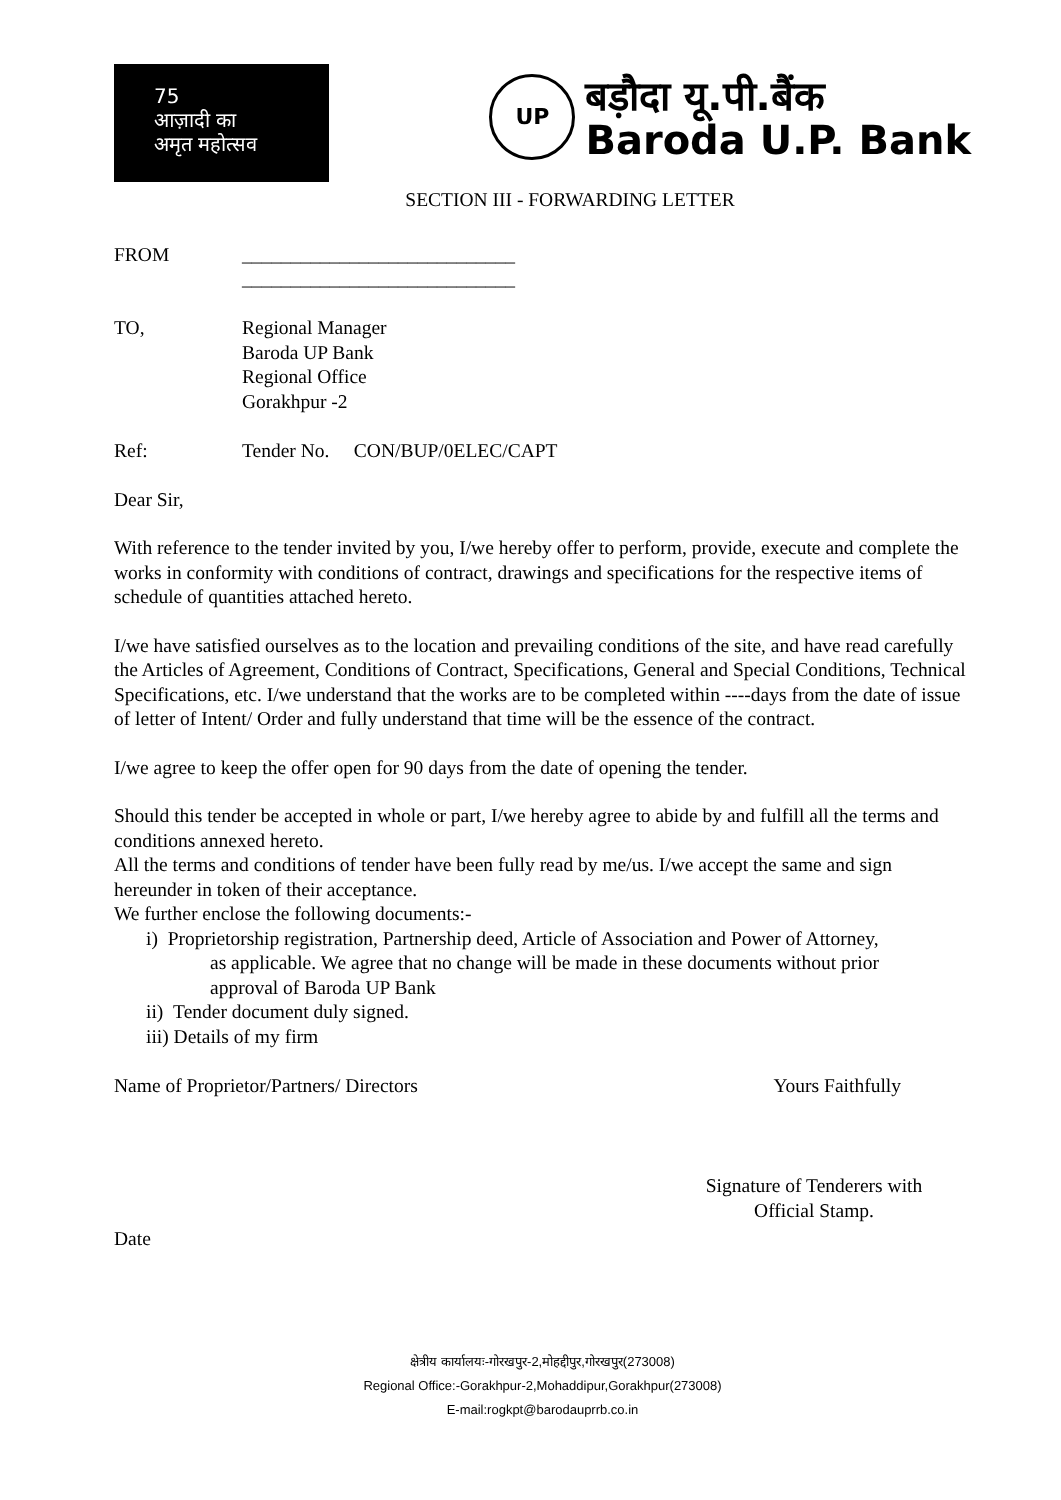75
आज़ादी का
अमृत महोत्सव
UP
बड़ौदा यू.पी.बैंक
Baroda U.P. Bank
SECTION III - FORWARDING LETTER
FROM ____________________________
____________________________
TO, Regional Manager
Baroda UP Bank
Regional Office
Gorakhpur -2
Ref: Tender No. CON/BUP/0ELEC/CAPT
Dear Sir,
With reference to the tender invited by you, I/we hereby offer to perform, provide, execute and complete the works in conformity with conditions of contract, drawings and specifications for the respective items of schedule of quantities attached hereto.
I/we have satisfied ourselves as to the location and prevailing conditions of the site, and have read carefully the Articles of Agreement, Conditions of Contract, Specifications, General and Special Conditions, Technical Specifications, etc. I/we understand that the works are to be completed within ----days from the date of issue of letter of Intent/ Order and fully understand that time will be the essence of the contract.
I/we agree to keep the offer open for 90 days from the date of opening the tender.
Should this tender be accepted in whole or part, I/we hereby agree to abide by and fulfill all the terms and conditions annexed hereto.
All the terms and conditions of tender have been fully read by me/us. I/we accept the same and sign hereunder in token of their acceptance.
We further enclose the following documents:-
i) Proprietorship registration, Partnership deed, Article of Association and Power of Attorney,
as applicable. We agree that no change will be made in these documents without prior
approval of Baroda UP Bank
ii) Tender document duly signed.
iii) Details of my firm
Name of Proprietor/Partners/ Directors
Yours Faithfully
Signature of Tenderers with
Official Stamp.
Date
क्षेत्रीय कार्यालयः-गोरखपुर-2,मोहद्दीपुर,गोरखपुर(273008)
Regional Office:-Gorakhpur-2,Mohaddipur,Gorakhpur(273008)
E-mail:rogkpt@barodauprrb.co.in